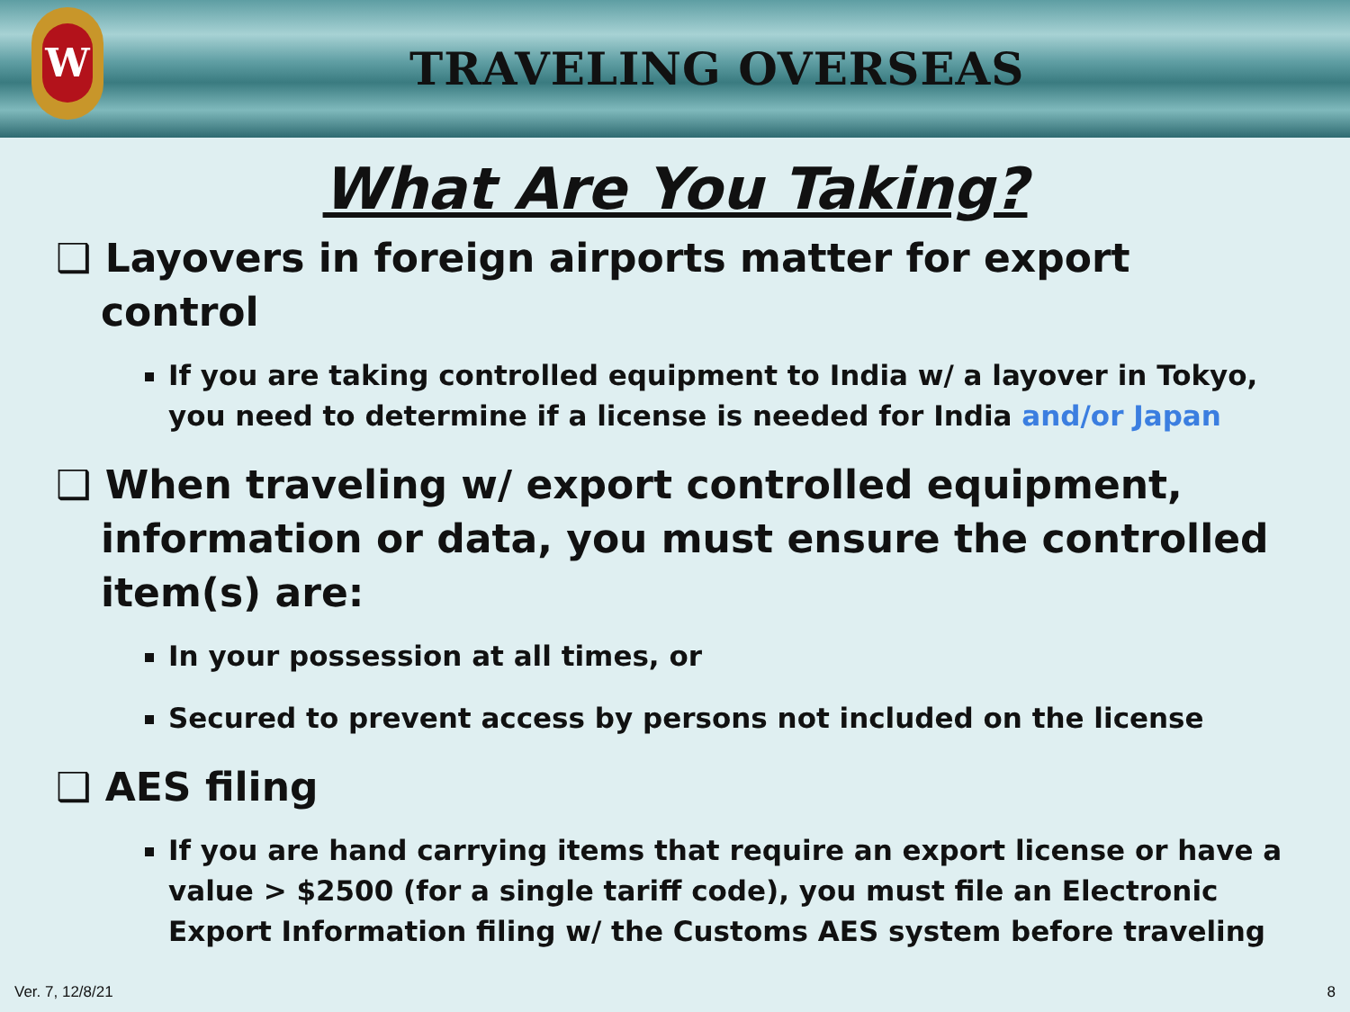W
TRAVELING OVERSEAS
What Are You Taking?
❑ Layovers in foreign airports matter for export control
If you are taking controlled equipment to India w/ a layover in Tokyo, you need to determine if a license is needed for India and/or Japan
❑ When traveling w/ export controlled equipment, information or data, you must ensure the controlled item(s) are:
In your possession at all times, or
Secured to prevent access by persons not included on the license
❑ AES filing
If you are hand carrying items that require an export license or have a value > $2500 (for a single tariff code), you must file an Electronic Export Information filing w/ the Customs AES system before traveling
Ver. 7, 12/8/21 8